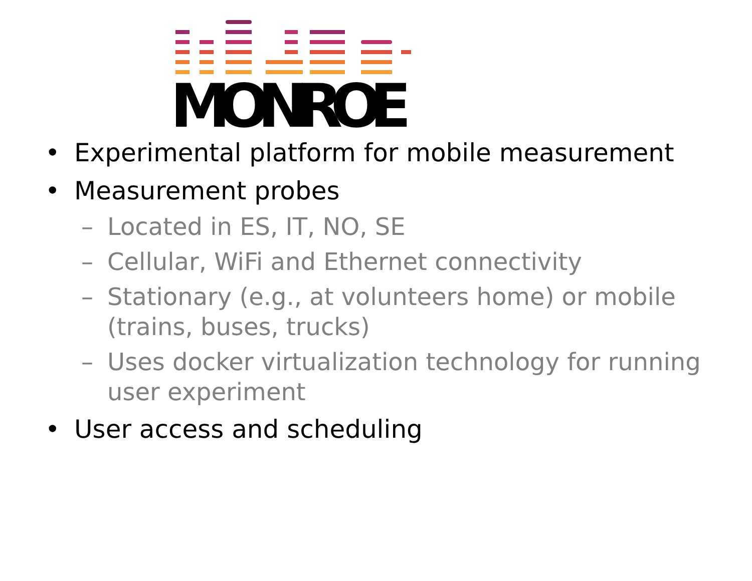MONROE
• Experimental platform for mobile measurement
• Measurement probes
– Located in ES, IT, NO, SE
– Cellular, WiFi and Ethernet connectivity
– Stationary (e.g., at volunteers home) or mobile (trains, buses, trucks)
– Uses docker virtualization technology for running user experiment
• User access and scheduling